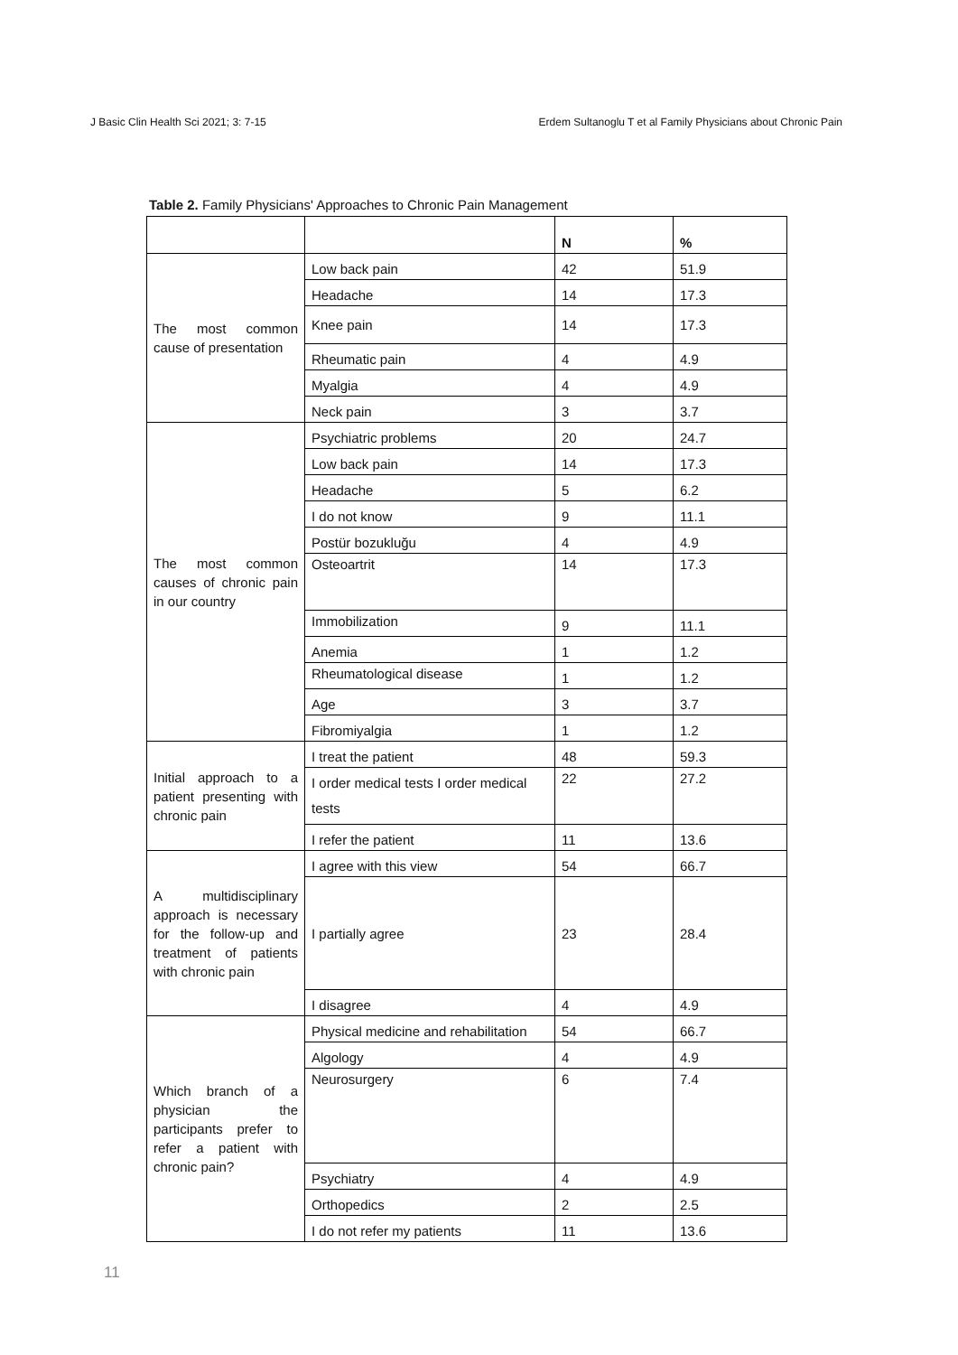J Basic Clin Health Sci 2021; 3: 7-15 Erdem Sultanoglu T et al Family Physicians about Chronic Pain
Table 2. Family Physicians' Approaches to Chronic Pain Management
| | | N | % |
| --- | --- | --- | --- |
| The most common cause of presentation | Low back pain | 42 | 51.9 |
| | Headache | 14 | 17.3 |
| | Knee pain | 14 | 17.3 |
| | Rheumatic pain | 4 | 4.9 |
| | Myalgia | 4 | 4.9 |
| | Neck pain | 3 | 3.7 |
| The most common causes of chronic pain in our country | Psychiatric problems | 20 | 24.7 |
| | Low back pain | 14 | 17.3 |
| | Headache | 5 | 6.2 |
| | I do not know | 9 | 11.1 |
| | Postür bozukluğu | 4 | 4.9 |
| | Osteoartrit | 14 | 17.3 |
| | Immobilization | 9 | 11.1 |
| | Anemia | 1 | 1.2 |
| | Rheumatological disease | 1 | 1.2 |
| | Age | 3 | 3.7 |
| | Fibromiyalgia | 1 | 1.2 |
| Initial approach to a patient presenting with chronic pain | I treat the patient | 48 | 59.3 |
| | I order medical tests I order medical tests | 22 | 27.2 |
| | I refer the patient | 11 | 13.6 |
| A multidisciplinary approach is necessary for the follow-up and treatment of patients with chronic pain | I agree with this view | 54 | 66.7 |
| | I partially agree | 23 | 28.4 |
| | I disagree | 4 | 4.9 |
| Which branch of a physician the participants prefer to refer a patient with chronic pain? | Physical medicine and rehabilitation | 54 | 66.7 |
| | Algology | 4 | 4.9 |
| | Neurosurgery | 6 | 7.4 |
| | Psychiatry | 4 | 4.9 |
| | Orthopedics | 2 | 2.5 |
| | I do not refer my patients | 11 | 13.6 |
11